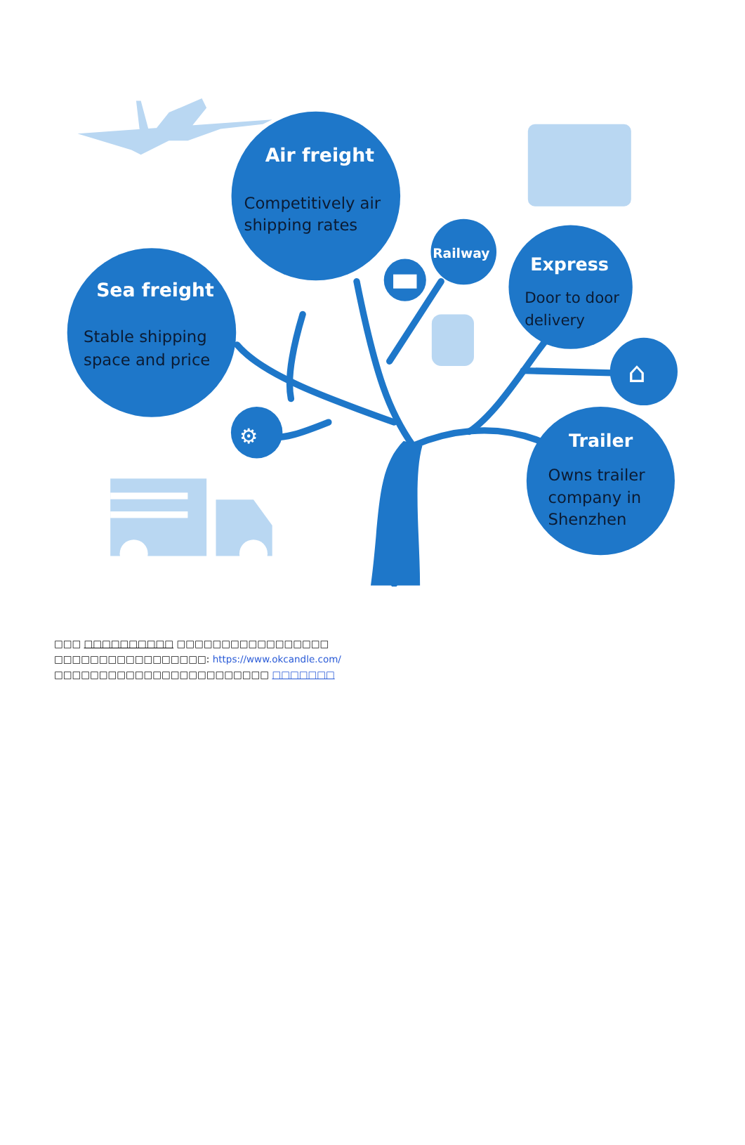Air freight
Competitively air
shipping rates
Sea freight
Stable shipping
space and price
Railway
Express
Door to door
delivery
Trailer
Owns trailer
company in
Shenzhen
⌂
⚙
□□□ □□□□□□□□□□ □□□□□□□□□□□□□□□□□
□□□□□□□□□□□□□□□□□: https://www.okcandle.com/
□□□□□□□□□□□□□□□□□□□□□□□□ □□□□□□□